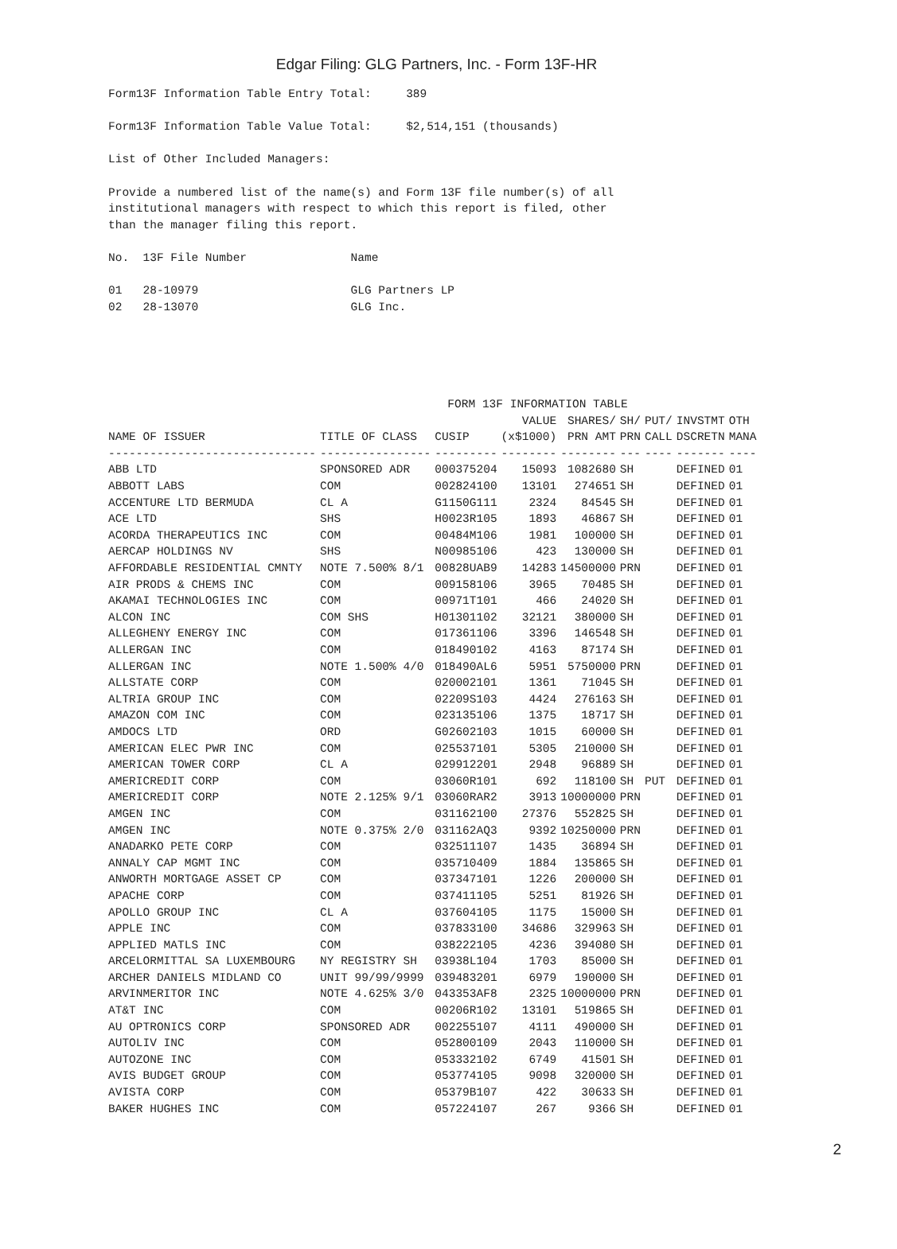Edgar Filing: GLG Partners, Inc. - Form 13F-HR
Form13F Information Table Entry Total: 389 Form13F Information Table Value Total: $2,514,151 (thousands) List of Other Included Managers: Provide a numbered list of the name(s) and Form 13F file number(s) of all institutional managers with respect to which this report is filed, other than the manager filing this report. No. 13F File Number Name 01 28-10979 GLG Partners LP 02 28-13070 GLG Inc.
FORM 13F INFORMATION TABLE
| NAME OF ISSUER | TITLE OF CLASS | CUSIP | VALUE (x$1000) | SHARES/ PRN AMT | SH/ PRN | PUT/ CALL | INVSTMT DSCRETN | OTH MANA |
| --- | --- | --- | --- | --- | --- | --- | --- | --- |
| ------------------------------ | ---------------- | --------- | -------- | -------- | --- | ---- | ------- | ---- |
| ABB LTD | SPONSORED ADR | 000375204 | 15093 | 1082680 | SH | | DEFINED | 01 |
| ABBOTT LABS | COM | 002824100 | 13101 | 274651 | SH | | DEFINED | 01 |
| ACCENTURE LTD BERMUDA | CL A | G1150G111 | 2324 | 84545 | SH | | DEFINED | 01 |
| ACE LTD | SHS | H0023R105 | 1893 | 46867 | SH | | DEFINED | 01 |
| ACORDA THERAPEUTICS INC | COM | 00484M106 | 1981 | 100000 | SH | | DEFINED | 01 |
| AERCAP HOLDINGS NV | SHS | N00985106 | 423 | 130000 | SH | | DEFINED | 01 |
| AFFORDABLE RESIDENTIAL CMNTY | NOTE 7.500% 8/1 | 00828UAB9 | 14283 | 14500000 | PRN | | DEFINED | 01 |
| AIR PRODS & CHEMS INC | COM | 009158106 | 3965 | 70485 | SH | | DEFINED | 01 |
| AKAMAI TECHNOLOGIES INC | COM | 00971T101 | 466 | 24020 | SH | | DEFINED | 01 |
| ALCON INC | COM SHS | H01301102 | 32121 | 380000 | SH | | DEFINED | 01 |
| ALLEGHENY ENERGY INC | COM | 017361106 | 3396 | 146548 | SH | | DEFINED | 01 |
| ALLERGAN INC | COM | 018490102 | 4163 | 87174 | SH | | DEFINED | 01 |
| ALLERGAN INC | NOTE 1.500% 4/0 | 018490AL6 | 5951 | 5750000 | PRN | | DEFINED | 01 |
| ALLSTATE CORP | COM | 020002101 | 1361 | 71045 | SH | | DEFINED | 01 |
| ALTRIA GROUP INC | COM | 02209S103 | 4424 | 276163 | SH | | DEFINED | 01 |
| AMAZON COM INC | COM | 023135106 | 1375 | 18717 | SH | | DEFINED | 01 |
| AMDOCS LTD | ORD | G02602103 | 1015 | 60000 | SH | | DEFINED | 01 |
| AMERICAN ELEC PWR INC | COM | 025537101 | 5305 | 210000 | SH | | DEFINED | 01 |
| AMERICAN TOWER CORP | CL A | 029912201 | 2948 | 96889 | SH | | DEFINED | 01 |
| AMERICREDIT CORP | COM | 03060R101 | 692 | 118100 | SH | PUT | DEFINED | 01 |
| AMERICREDIT CORP | NOTE 2.125% 9/1 | 03060RAR2 | 3913 | 10000000 | PRN | | DEFINED | 01 |
| AMGEN INC | COM | 031162100 | 27376 | 552825 | SH | | DEFINED | 01 |
| AMGEN INC | NOTE 0.375% 2/0 | 031162AQ3 | 9392 | 10250000 | PRN | | DEFINED | 01 |
| ANADARKO PETE CORP | COM | 032511107 | 1435 | 36894 | SH | | DEFINED | 01 |
| ANNALY CAP MGMT INC | COM | 035710409 | 1884 | 135865 | SH | | DEFINED | 01 |
| ANWORTH MORTGAGE ASSET CP | COM | 037347101 | 1226 | 200000 | SH | | DEFINED | 01 |
| APACHE CORP | COM | 037411105 | 5251 | 81926 | SH | | DEFINED | 01 |
| APOLLO GROUP INC | CL A | 037604105 | 1175 | 15000 | SH | | DEFINED | 01 |
| APPLE INC | COM | 037833100 | 34686 | 329963 | SH | | DEFINED | 01 |
| APPLIED MATLS INC | COM | 038222105 | 4236 | 394080 | SH | | DEFINED | 01 |
| ARCELORMITTAL SA LUXEMBOURG | NY REGISTRY SH | 03938L104 | 1703 | 85000 | SH | | DEFINED | 01 |
| ARCHER DANIELS MIDLAND CO | UNIT 99/99/9999 | 039483201 | 6979 | 190000 | SH | | DEFINED | 01 |
| ARVINMERITOR INC | NOTE 4.625% 3/0 | 043353AF8 | 2325 | 10000000 | PRN | | DEFINED | 01 |
| AT&T INC | COM | 00206R102 | 13101 | 519865 | SH | | DEFINED | 01 |
| AU OPTRONICS CORP | SPONSORED ADR | 002255107 | 4111 | 490000 | SH | | DEFINED | 01 |
| AUTOLIV INC | COM | 052800109 | 2043 | 110000 | SH | | DEFINED | 01 |
| AUTOZONE INC | COM | 053332102 | 6749 | 41501 | SH | | DEFINED | 01 |
| AVIS BUDGET GROUP | COM | 053774105 | 9098 | 320000 | SH | | DEFINED | 01 |
| AVISTA CORP | COM | 05379B107 | 422 | 30633 | SH | | DEFINED | 01 |
| BAKER HUGHES INC | COM | 057224107 | 267 | 9366 | SH | | DEFINED | 01 |
2